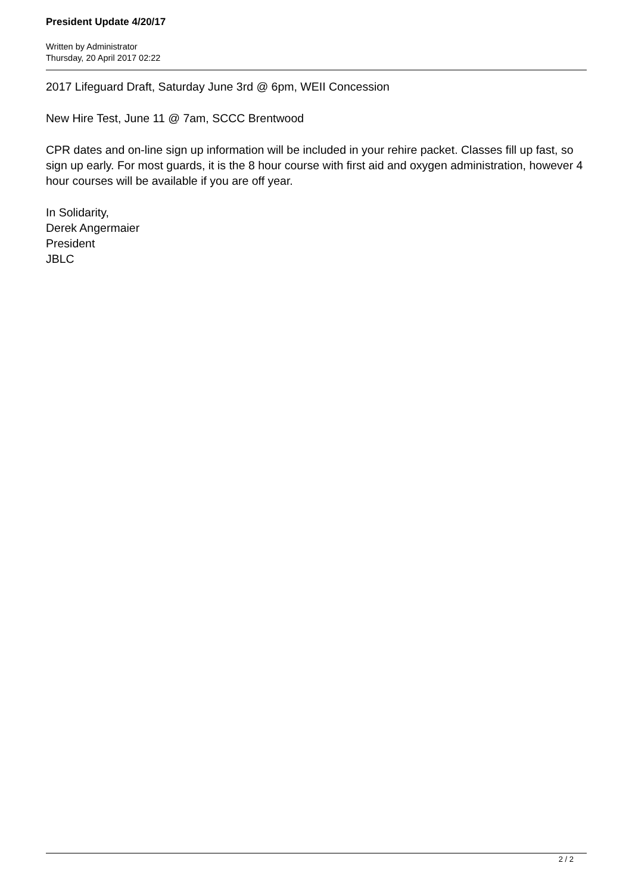President Update 4/20/17
Written by Administrator
Thursday, 20 April 2017 02:22
2017 Lifeguard Draft, Saturday June 3rd @ 6pm, WEII Concession
New Hire Test, June 11 @ 7am, SCCC Brentwood
CPR dates and on-line sign up information will be included in your rehire packet. Classes fill up fast, so sign up early. For most guards, it is the 8 hour course with first aid and oxygen administration, however 4 hour courses will be available if you are off year.
In Solidarity,
Derek Angermaier
President
JBLC
2 / 2